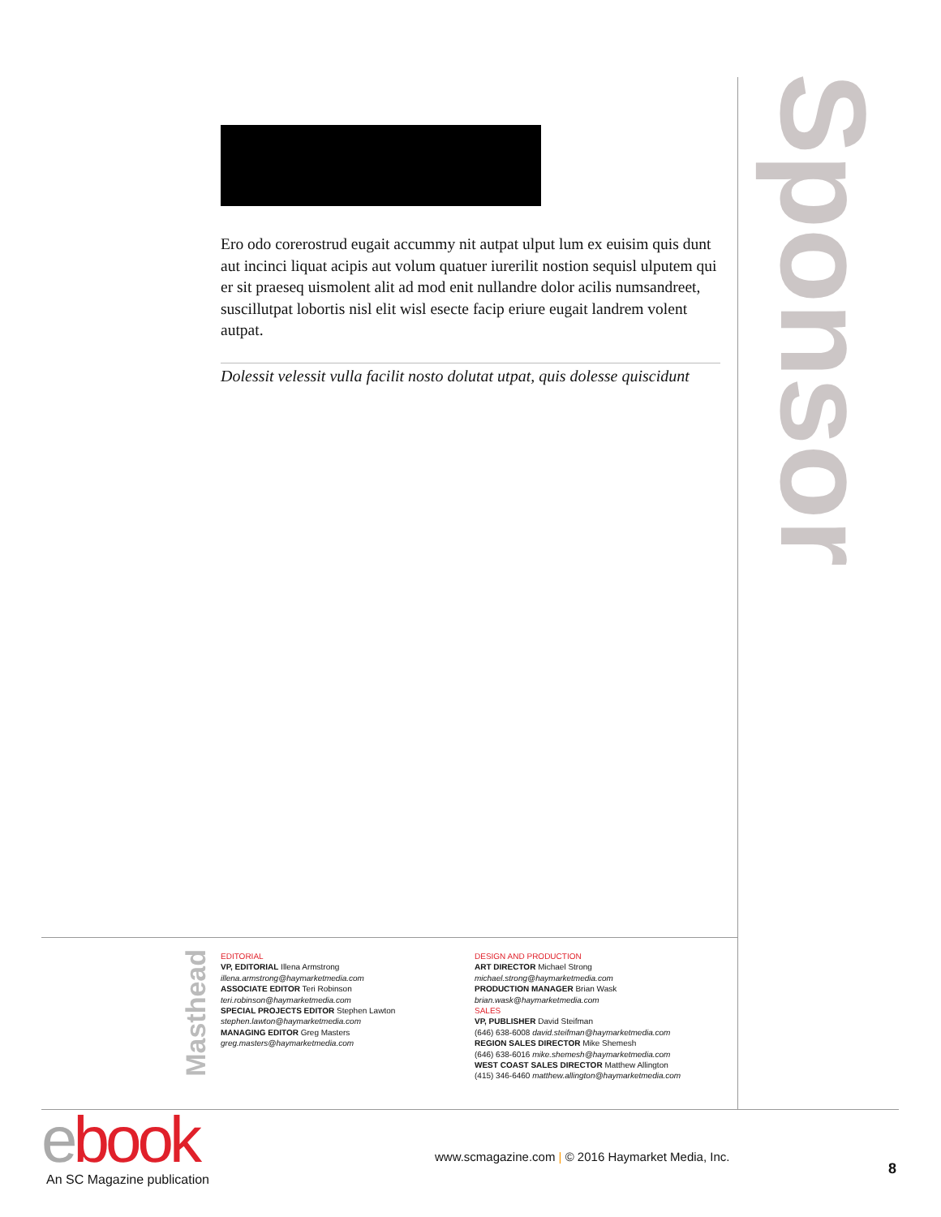Ero odo corerostrud eugait accummy nit autpat ulput lum ex euisim quis dunt aut incinci liquat acipis aut volum quatuer iurerilit nostion sequisl ulputem qui er sit praeseq uismolent alit ad mod enit nullandre dolor acilis numsandreet, suscillutpat lobortis nisl elit wisl esecte facip eriure eugait landrem volent autpat.
Dolessit velessit vulla facilit nosto dolutat utpat, quis dolesse quiscidunt
Sponsor
Masthead
EDITORIAL
VP, EDITORIAL Illena Armstrong
illena.armstrong@haymarketmedia.com
ASSOCIATE EDITOR Teri Robinson
teri.robinson@haymarketmedia.com
SPECIAL PROJECTS EDITOR Stephen Lawton
stephen.lawton@haymarketmedia.com
MANAGING EDITOR Greg Masters
greg.masters@haymarketmedia.com
DESIGN AND PRODUCTION
ART DIRECTOR Michael Strong
michael.strong@haymarketmedia.com
PRODUCTION MANAGER Brian Wask
brian.wask@haymarketmedia.com
SALES
VP, PUBLISHER David Steifman
(646) 638-6008 david.steifman@haymarketmedia.com
REGION SALES DIRECTOR Mike Shemesh
(646) 638-6016 mike.shemesh@haymarketmedia.com
WEST COAST SALES DIRECTOR Matthew Allington
(415) 346-6460 matthew.allington@haymarketmedia.com
ebook
An SC Magazine publication
www.scmagazine.com | © 2016 Haymarket Media, Inc.
8